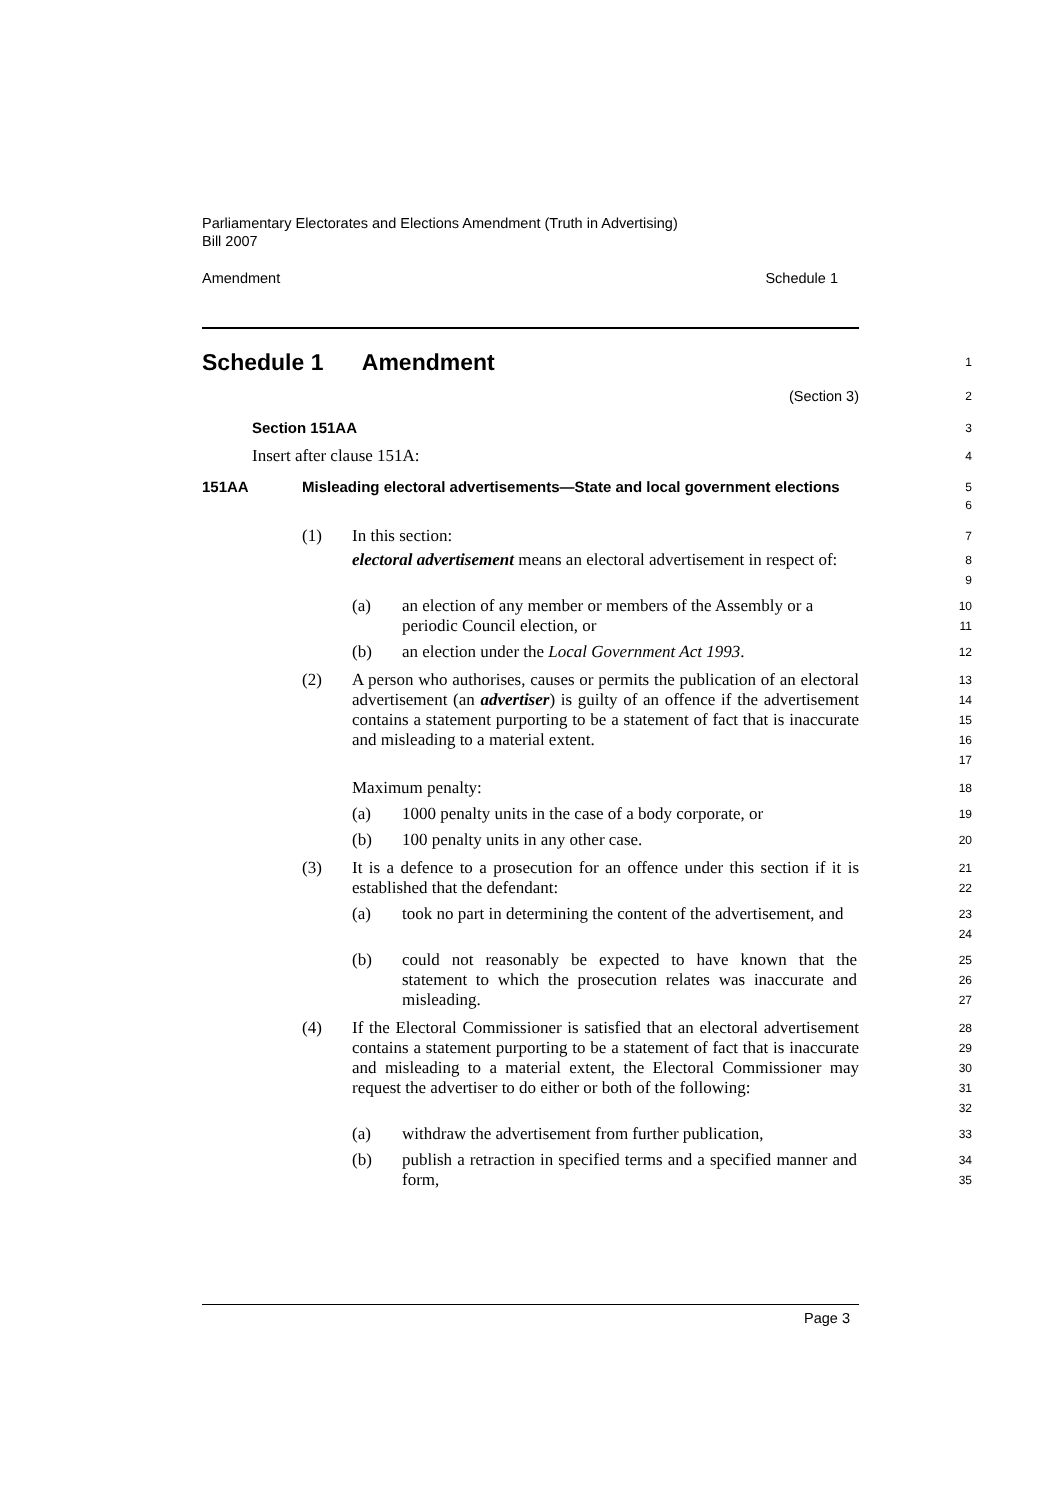Parliamentary Electorates and Elections Amendment (Truth in Advertising)
Bill 2007
Amendment Schedule 1
Schedule 1 Amendment
1
(Section 3)
2
Section 151AA
3
Insert after clause 151A:
4
151AA Misleading electoral advertisements—State and local government elections
5
6
(1) In this section:
7
electoral advertisement means an electoral advertisement in respect of:
8
9
(a) an election of any member or members of the Assembly or a periodic Council election, or
10
11
(b) an election under the Local Government Act 1993.
12
(2) A person who authorises, causes or permits the publication of an electoral advertisement (an advertiser) is guilty of an offence if the advertisement contains a statement purporting to be a statement of fact that is inaccurate and misleading to a material extent.
13
14
15
16
17
Maximum penalty:
18
(a) 1000 penalty units in the case of a body corporate, or
19
(b) 100 penalty units in any other case.
20
(3) It is a defence to a prosecution for an offence under this section if it is established that the defendant:
21
22
(a) took no part in determining the content of the advertisement, and
23
24
(b) could not reasonably be expected to have known that the statement to which the prosecution relates was inaccurate and misleading.
25
26
27
(4) If the Electoral Commissioner is satisfied that an electoral advertisement contains a statement purporting to be a statement of fact that is inaccurate and misleading to a material extent, the Electoral Commissioner may request the advertiser to do either or both of the following:
28
29
30
31
32
(a) withdraw the advertisement from further publication,
33
(b) publish a retraction in specified terms and a specified manner and form,
34
35
Page 3